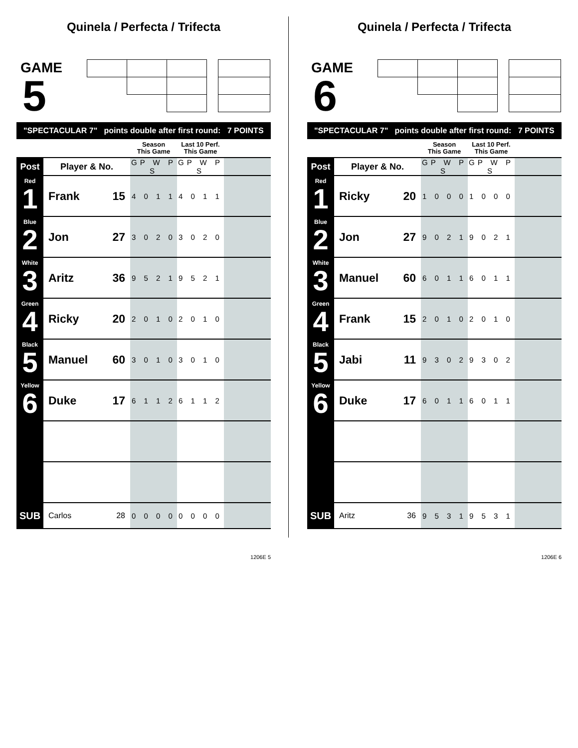Quinela / Perfecta / Trifecta
GAME
5
"SPECTACULAR 7" points double after first round: 7 POINTS
| | | | Season This Game | Last 10 Perf. This Game | |
| Post | Player & No. | | GP W P S | GP W P S | |
| Red 1 | Frank | 15 | 4 0 1 1 | 4 0 1 1 | |
| Blue 2 | Jon | 27 | 3 0 2 0 | 3 0 2 0 | |
| White 3 | Aritz | 36 | 9 5 2 1 | 9 5 2 1 | |
| Green 4 | Ricky | 20 | 2 0 1 0 | 2 0 1 0 | |
| Black 5 | Manuel | 60 | 3 0 1 0 | 3 0 1 0 | |
| Yellow 6 | Duke | 17 | 6 1 1 2 | 6 1 1 2 | |
| SUB | Carlos | 28 | 0 0 0 0 | 0 0 0 0 | |
1206E 5
Quinela / Perfecta / Trifecta
GAME
6
"SPECTACULAR 7" points double after first round: 7 POINTS
| | | | Season This Game | Last 10 Perf. This Game | |
| Post | Player & No. | | GP W P S | GP W P S | |
| Red 1 | Ricky | 20 | 1 0 0 0 | 1 0 0 0 | |
| Blue 2 | Jon | 27 | 9 0 2 1 | 9 0 2 1 | |
| White 3 | Manuel | 60 | 6 0 1 1 | 6 0 1 1 | |
| Green 4 | Frank | 15 | 2 0 1 0 | 2 0 1 0 | |
| Black 5 | Jabi | 11 | 9 3 0 2 | 9 3 0 2 | |
| Yellow 6 | Duke | 17 | 6 0 1 1 | 6 0 1 1 | |
| SUB | Aritz | 36 | 9 5 3 1 | 9 5 3 1 | |
1206E 6